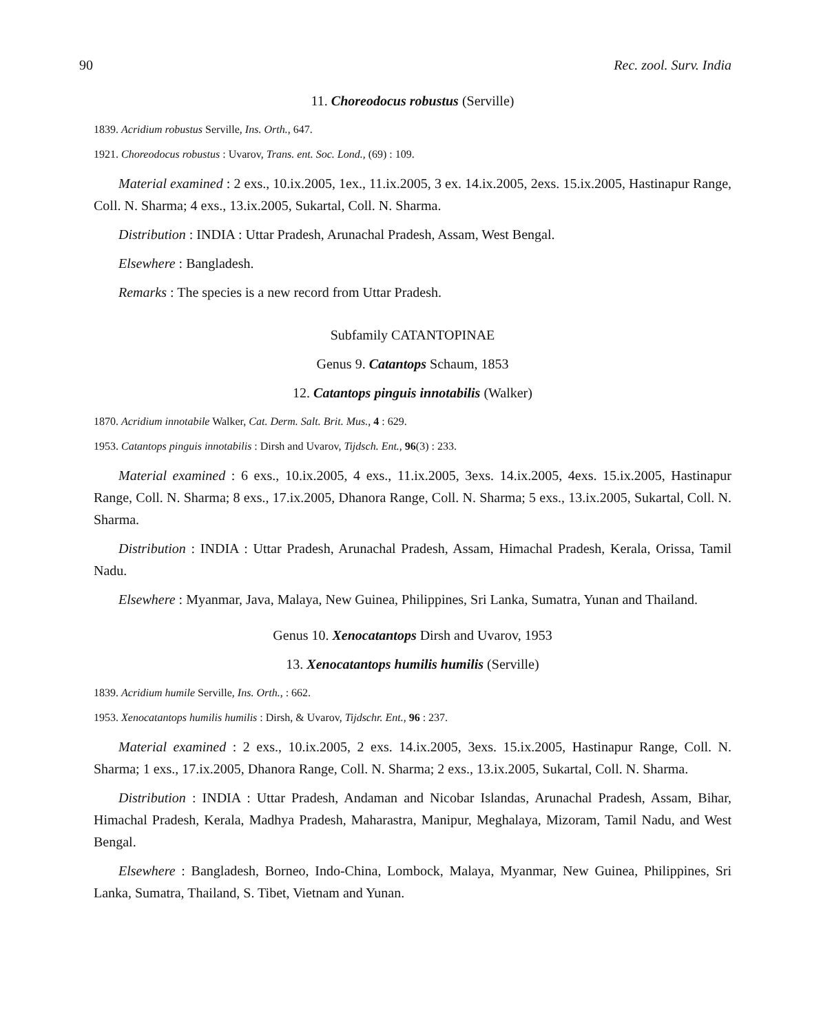90 Rec. zool. Surv. India
11. Choreodocus robustus (Serville)
1839. Acridium robustus Serville, Ins. Orth., 647.
1921. Choreodocus robustus : Uvarov, Trans. ent. Soc. Lond., (69) : 109.
Material examined : 2 exs., 10.ix.2005, 1ex., 11.ix.2005, 3 ex. 14.ix.2005, 2exs. 15.ix.2005, Hastinapur Range, Coll. N. Sharma; 4 exs., 13.ix.2005, Sukartal, Coll. N. Sharma.
Distribution : INDIA : Uttar Pradesh, Arunachal Pradesh, Assam, West Bengal.
Elsewhere : Bangladesh.
Remarks : The species is a new record from Uttar Pradesh.
Subfamily CATANTOPINAE
Genus 9. Catantops Schaum, 1853
12. Catantops pinguis innotabilis (Walker)
1870. Acridium innotabile Walker, Cat. Derm. Salt. Brit. Mus., 4 : 629.
1953. Catantops pinguis innotabilis : Dirsh and Uvarov, Tijdsch. Ent., 96(3) : 233.
Material examined : 6 exs., 10.ix.2005, 4 exs., 11.ix.2005, 3exs. 14.ix.2005, 4exs. 15.ix.2005, Hastinapur Range, Coll. N. Sharma; 8 exs., 17.ix.2005, Dhanora Range, Coll. N. Sharma; 5 exs., 13.ix.2005, Sukartal, Coll. N. Sharma.
Distribution : INDIA : Uttar Pradesh, Arunachal Pradesh, Assam, Himachal Pradesh, Kerala, Orissa, Tamil Nadu.
Elsewhere : Myanmar, Java, Malaya, New Guinea, Philippines, Sri Lanka, Sumatra, Yunan and Thailand.
Genus 10. Xenocatantops Dirsh and Uvarov, 1953
13. Xenocatantops humilis humilis (Serville)
1839. Acridium humile Serville, Ins. Orth., : 662.
1953. Xenocatantops humilis humilis : Dirsh, & Uvarov, Tijdschr. Ent., 96 : 237.
Material examined : 2 exs., 10.ix.2005, 2 exs. 14.ix.2005, 3exs. 15.ix.2005, Hastinapur Range, Coll. N. Sharma; 1 exs., 17.ix.2005, Dhanora Range, Coll. N. Sharma; 2 exs., 13.ix.2005, Sukartal, Coll. N. Sharma.
Distribution : INDIA : Uttar Pradesh, Andaman and Nicobar Islandas, Arunachal Pradesh, Assam, Bihar, Himachal Pradesh, Kerala, Madhya Pradesh, Maharastra, Manipur, Meghalaya, Mizoram, Tamil Nadu, and West Bengal.
Elsewhere : Bangladesh, Borneo, Indo-China, Lombock, Malaya, Myanmar, New Guinea, Philippines, Sri Lanka, Sumatra, Thailand, S. Tibet, Vietnam and Yunan.